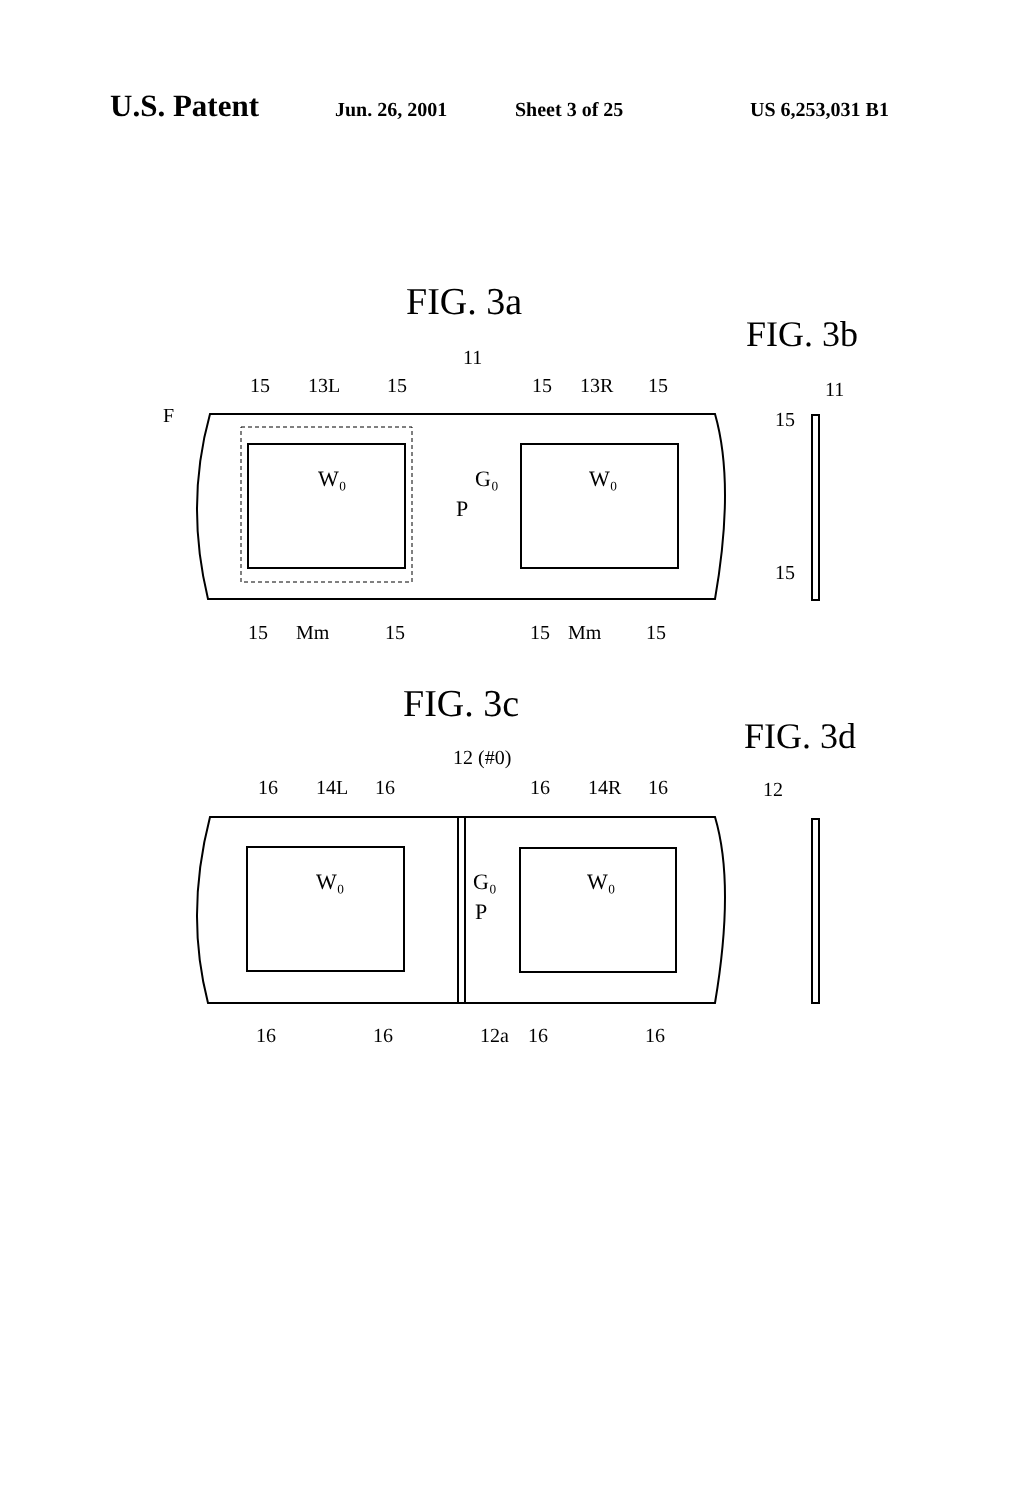U.S. Patent Jun. 26, 2001 Sheet 3 of 25 US 6,253,031 B1
FIG. 3a
FIG. 3b
11
15
13L
15
15
13R
15
F
W₀
G₀
W₀
P
15
Mm
15
15
Mm
15
11
15
15
FIG. 3c
FIG. 3d
12 (#0)
16
14L
16
16
14R
16
12
W₀
G₀
W₀
P
16
16
12a
16
16